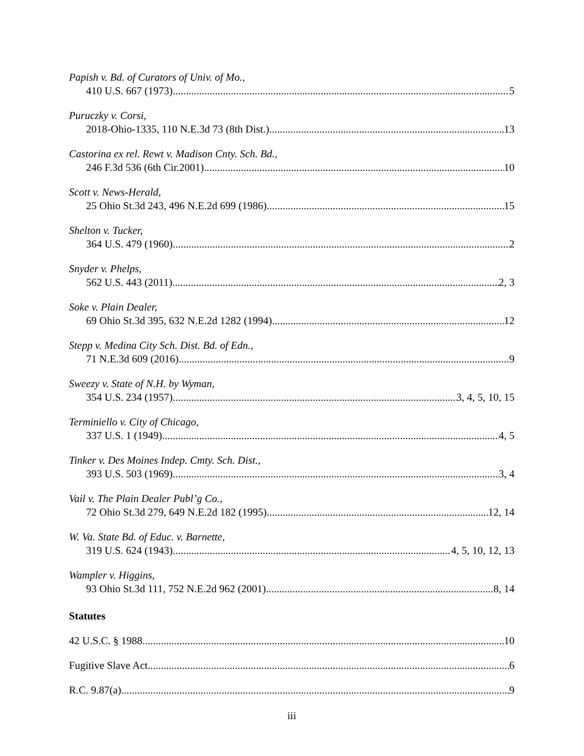Papish v. Bd. of Curators of Univ. of Mo.,
410 U.S. 667 (1973) 5
Puruczky v. Corsi,
2018-Ohio-1335, 110 N.E.3d 73 (8th Dist.) 13
Castorina ex rel. Rewt v. Madison Cnty. Sch. Bd.,
246 F.3d 536 (6th Cir.2001) 10
Scott v. News-Herald,
25 Ohio St.3d 243, 496 N.E.2d 699 (1986) 15
Shelton v. Tucker,
364 U.S. 479 (1960) 2
Snyder v. Phelps,
562 U.S. 443 (2011) 2, 3
Soke v. Plain Dealer,
69 Ohio St.3d 395, 632 N.E.2d 1282 (1994) 12
Stepp v. Medina City Sch. Dist. Bd. of Edn.,
71 N.E.3d 609 (2016) 9
Sweezy v. State of N.H. by Wyman,
354 U.S. 234 (1957) 3, 4, 5, 10, 15
Terminiello v. City of Chicago,
337 U.S. 1 (1949) 4, 5
Tinker v. Des Moines Indep. Cmty. Sch. Dist.,
393 U.S. 503 (1969) 3, 4
Vail v. The Plain Dealer Publ’g Co.,
72 Ohio St.3d 279, 649 N.E.2d 182 (1995) 12, 14
W. Va. State Bd. of Educ. v. Barnette,
319 U.S. 624 (1943) 4, 5, 10, 12, 13
Wampler v. Higgins,
93 Ohio St.3d 111, 752 N.E.2d 962 (2001) 8, 14
Statutes
42 U.S.C. § 1988 10
Fugitive Slave Act 6
R.C. 9.87(a) 9
iii